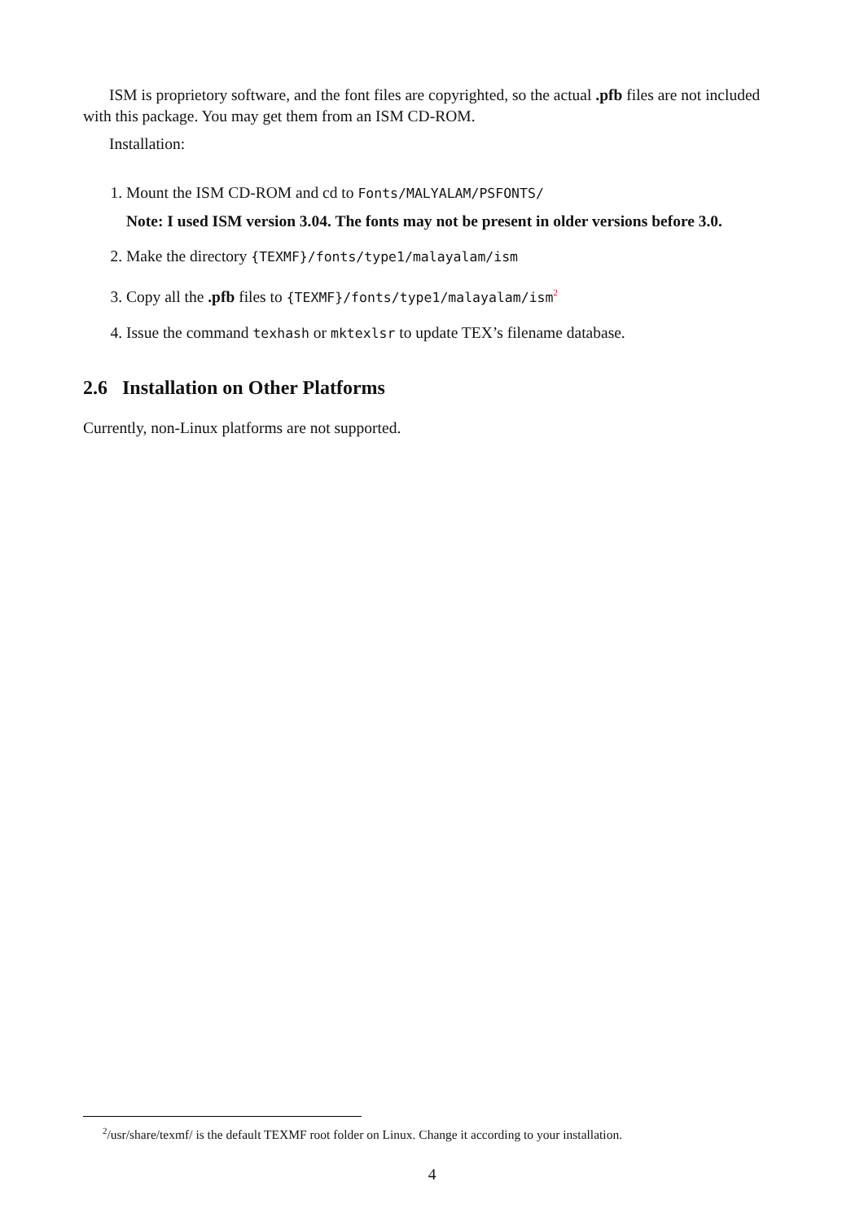ISM is proprietory software, and the font files are copyrighted, so the actual .pfb files are not included with this package. You may get them from an ISM CD-ROM.
Installation:
1. Mount the ISM CD-ROM and cd to Fonts/MALYALAM/PSFONTS/
Note: I used ISM version 3.04. The fonts may not be present in older versions before 3.0.
2. Make the directory {TEXMF}/fonts/type1/malayalam/ism
3. Copy all the .pfb files to {TEXMF}/fonts/type1/malayalam/ism<sup>2</sup>
4. Issue the command texhash or mktexlsr to update TEX’s filename database.
2.6 Installation on Other Platforms
Currently, non-Linux platforms are not supported.
<sup>2</sup>/usr/share/texmf/ is the default TEXMF root folder on Linux. Change it according to your installation.
4